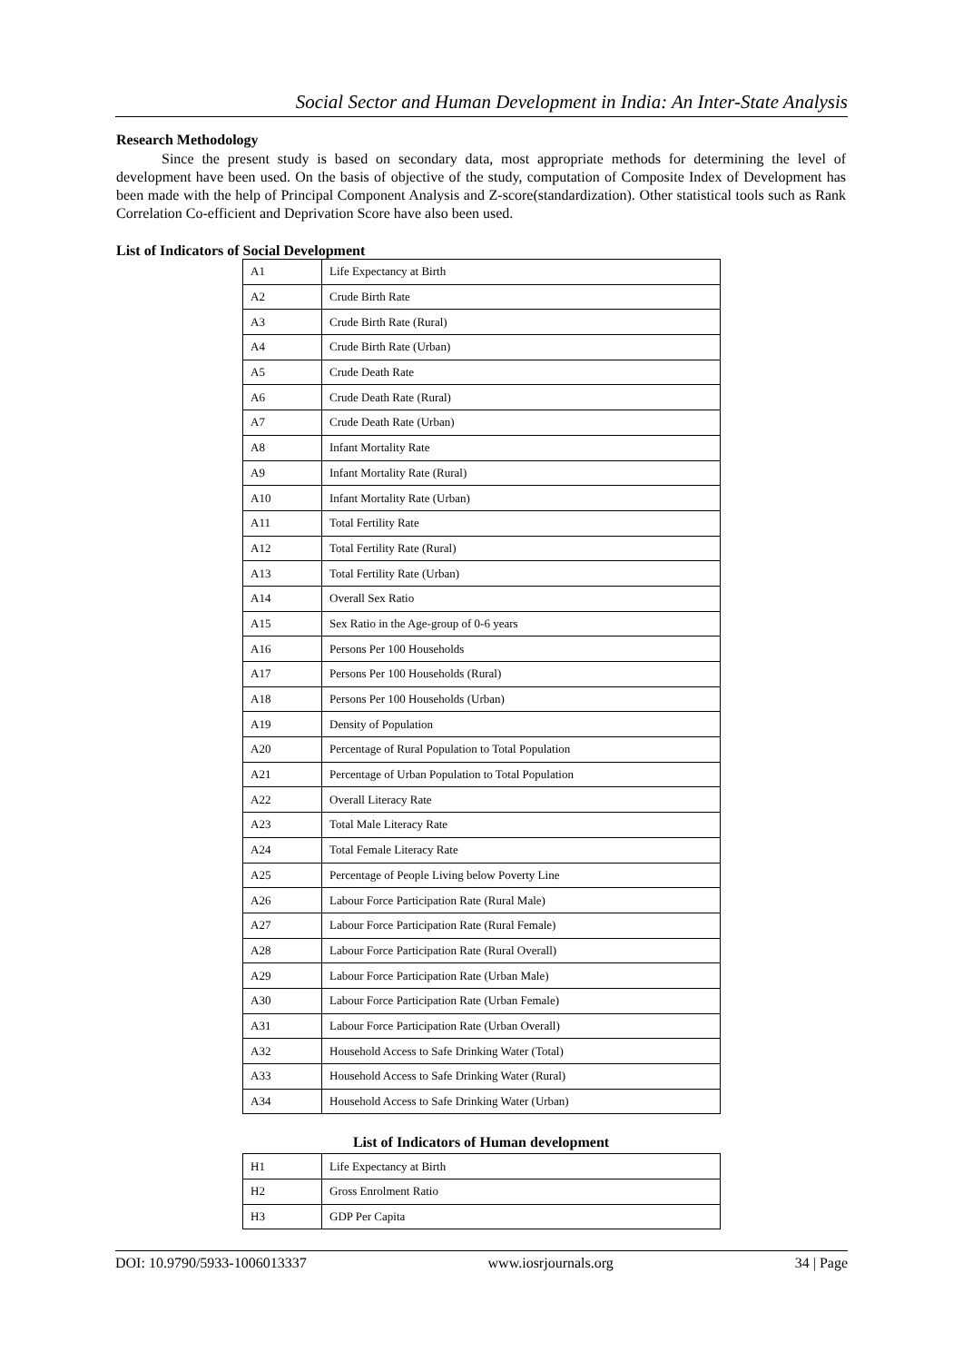Social Sector and Human Development in India: An Inter-State Analysis
Research Methodology
Since the present study is based on secondary data, most appropriate methods for determining the level of development have been used. On the basis of objective of the study, computation of Composite Index of Development has been made with the help of Principal Component Analysis and Z-score(standardization). Other statistical tools such as Rank Correlation Co-efficient and Deprivation Score have also been used.
List of Indicators of Social Development
| A1 | Life Expectancy at Birth |
| A2 | Crude Birth Rate |
| A3 | Crude Birth Rate (Rural) |
| A4 | Crude Birth Rate (Urban) |
| A5 | Crude Death Rate |
| A6 | Crude Death Rate (Rural) |
| A7 | Crude Death Rate (Urban) |
| A8 | Infant Mortality Rate |
| A9 | Infant Mortality Rate (Rural) |
| A10 | Infant Mortality Rate (Urban) |
| A11 | Total Fertility Rate |
| A12 | Total Fertility Rate (Rural) |
| A13 | Total Fertility Rate (Urban) |
| A14 | Overall Sex Ratio |
| A15 | Sex Ratio in the Age-group of 0-6 years |
| A16 | Persons Per 100 Households |
| A17 | Persons Per 100 Households (Rural) |
| A18 | Persons Per 100 Households (Urban) |
| A19 | Density of Population |
| A20 | Percentage of Rural Population to Total Population |
| A21 | Percentage of Urban Population to Total Population |
| A22 | Overall Literacy Rate |
| A23 | Total Male Literacy Rate |
| A24 | Total Female Literacy Rate |
| A25 | Percentage of People Living below Poverty Line |
| A26 | Labour Force Participation Rate (Rural Male) |
| A27 | Labour Force Participation Rate (Rural Female) |
| A28 | Labour Force Participation Rate (Rural Overall) |
| A29 | Labour Force Participation Rate (Urban Male) |
| A30 | Labour Force Participation Rate (Urban Female) |
| A31 | Labour Force Participation Rate (Urban Overall) |
| A32 | Household Access to Safe Drinking Water (Total) |
| A33 | Household Access to Safe Drinking Water (Rural) |
| A34 | Household Access to Safe Drinking Water (Urban) |
List of Indicators of Human development
| H1 | Life Expectancy at Birth |
| H2 | Gross Enrolment Ratio |
| H3 | GDP Per Capita |
DOI: 10.9790/5933-1006013337 www.iosrjournals.org 34 | Page